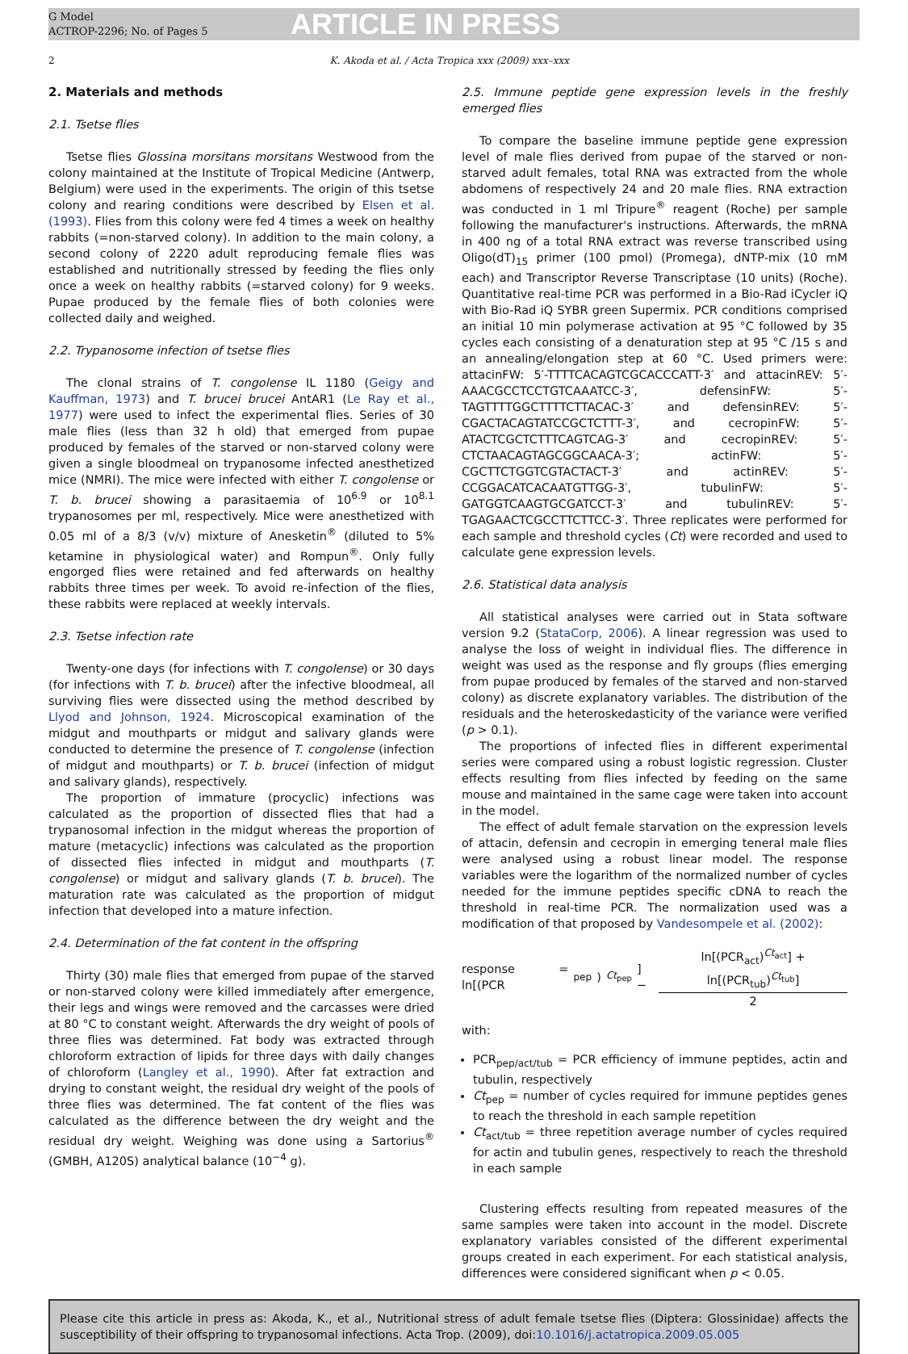G Model
ACTROP-2296; No. of Pages 5
ARTICLE IN PRESS
2 K. Akoda et al. / Acta Tropica xxx (2009) xxx–xxx
2. Materials and methods
2.1. Tsetse flies
Tsetse flies Glossina morsitans morsitans Westwood from the colony maintained at the Institute of Tropical Medicine (Antwerp, Belgium) were used in the experiments. The origin of this tsetse colony and rearing conditions were described by Elsen et al. (1993). Flies from this colony were fed 4 times a week on healthy rabbits (=non-starved colony). In addition to the main colony, a second colony of 2220 adult reproducing female flies was established and nutritionally stressed by feeding the flies only once a week on healthy rabbits (=starved colony) for 9 weeks. Pupae produced by the female flies of both colonies were collected daily and weighed.
2.2. Trypanosome infection of tsetse flies
The clonal strains of T. congolense IL 1180 (Geigy and Kauffman, 1973) and T. brucei brucei AntAR1 (Le Ray et al., 1977) were used to infect the experimental flies. Series of 30 male flies (less than 32 h old) that emerged from pupae produced by females of the starved or non-starved colony were given a single bloodmeal on trypanosome infected anesthetized mice (NMRI). The mice were infected with either T. congolense or T. b. brucei showing a parasitaemia of 10<sup>6.9</sup> or 10<sup>8.1</sup> trypanosomes per ml, respectively. Mice were anesthetized with 0.05 ml of a 8/3 (v/v) mixture of Anesketin<sup>®</sup> (diluted to 5% ketamine in physiological water) and Rompun<sup>®</sup>. Only fully engorged flies were retained and fed afterwards on healthy rabbits three times per week. To avoid re-infection of the flies, these rabbits were replaced at weekly intervals.
2.3. Tsetse infection rate
Twenty-one days (for infections with T. congolense) or 30 days (for infections with T. b. brucei) after the infective bloodmeal, all surviving flies were dissected using the method described by Llyod and Johnson, 1924. Microscopical examination of the midgut and mouthparts or midgut and salivary glands were conducted to determine the presence of T. congolense (infection of midgut and mouthparts) or T. b. brucei (infection of midgut and salivary glands), respectively.
The proportion of immature (procyclic) infections was calculated as the proportion of dissected flies that had a trypanosomal infection in the midgut whereas the proportion of mature (metacyclic) infections was calculated as the proportion of dissected flies infected in midgut and mouthparts (T. congolense) or midgut and salivary glands (T. b. brucei). The maturation rate was calculated as the proportion of midgut infection that developed into a mature infection.
2.4. Determination of the fat content in the offspring
Thirty (30) male flies that emerged from pupae of the starved or non-starved colony were killed immediately after emergence, their legs and wings were removed and the carcasses were dried at 80 °C to constant weight. Afterwards the dry weight of pools of three flies was determined. Fat body was extracted through chloroform extraction of lipids for three days with daily changes of chloroform (Langley et al., 1990). After fat extraction and drying to constant weight, the residual dry weight of the pools of three flies was determined. The fat content of the flies was calculated as the difference between the dry weight and the residual dry weight. Weighing was done using a Sartorius<sup>®</sup> (GMBH, A120S) analytical balance (10<sup>−4</sup> g).
2.5. Immune peptide gene expression levels in the freshly emerged flies
To compare the baseline immune peptide gene expression level of male flies derived from pupae of the starved or non-starved adult females, total RNA was extracted from the whole abdomens of respectively 24 and 20 male flies. RNA extraction was conducted in 1 ml Tripure<sup>®</sup> reagent (Roche) per sample following the manufacturer's instructions. Afterwards, the mRNA in 400 ng of a total RNA extract was reverse transcribed using Oligo(dT)<sub>15</sub> primer (100 pmol) (Promega), dNTP-mix (10 mM each) and Transcriptor Reverse Transcriptase (10 units) (Roche). Quantitative real-time PCR was performed in a Bio-Rad iCycler iQ with Bio-Rad iQ SYBR green Supermix. PCR conditions comprised an initial 10 min polymerase activation at 95 °C followed by 35 cycles each consisting of a denaturation step at 95 °C /15 s and an annealing/elongation step at 60 °C. Used primers were: attacinFW: 5′-TTTTCACAGTCGCACCCATT-3′ and attacinREV: 5′-AAACGCCTCCTGTCAAATCC-3′, defensinFW: 5′-TAGTTTTGGCTTTTCTTACAC-3′ and defensinREV: 5′-CGACTACAGTATCCGCTCTTT-3′, and cecropinFW: 5′-ATACTCGCTCTTTCAGTCAG-3′ and cecropinREV: 5′-CTCTAACAGTAGCGGCAACA-3′; actinFW: 5′-CGCTTCTGGTCGTACTACT-3′ and actinREV: 5′-CCGGACATCACAATGTTGG-3′, tubulinFW: 5′-GATGGTCAAGTGCGATCCT-3′ and tubulinREV: 5′-TGAGAACTCGCCTTCTTCC-3′. Three replicates were performed for each sample and threshold cycles (Ct) were recorded and used to calculate gene expression levels.
2.6. Statistical data analysis
All statistical analyses were carried out in Stata software version 9.2 (StataCorp, 2006). A linear regression was used to analyse the loss of weight in individual flies. The difference in weight was used as the response and fly groups (flies emerging from pupae produced by females of the starved and non-starved colony) as discrete explanatory variables. The distribution of the residuals and the heteroskedasticity of the variance were verified (p > 0.1).
The proportions of infected flies in different experimental series were compared using a robust logistic regression. Cluster effects resulting from flies infected by feeding on the same mouse and maintained in the same cage were taken into account in the model.
The effect of adult female starvation on the expression levels of attacin, defensin and cecropin in emerging teneral male flies were analysed using a robust linear model. The response variables were the logarithm of the normalized number of cycles needed for the immune peptides specific cDNA to reach the threshold in real-time PCR. The normalization used was a modification of that proposed by Vandesompele et al. (2002):
response = ln[(PCR<sub>pep</sub>)<sup>Ct<sub>pep</sub></sup>] − ln[(PCR<sub>act</sub>)<sup>Ct<sub>act</sub></sup>] + ln[(PCR<sub>tub</sub>)<sup>Ct<sub>tub</sub></sup>] 2
with:
PCR<sub>pep/act/tub</sub> = PCR efficiency of immune peptides, actin and tubulin, respectively
Ct<sub>pep</sub> = number of cycles required for immune peptides genes to reach the threshold in each sample repetition
Ct<sub>act/tub</sub> = three repetition average number of cycles required for actin and tubulin genes, respectively to reach the threshold in each sample
Clustering effects resulting from repeated measures of the same samples were taken into account in the model. Discrete explanatory variables consisted of the different experimental groups created in each experiment. For each statistical analysis, differences were considered significant when p < 0.05.
Please cite this article in press as: Akoda, K., et al., Nutritional stress of adult female tsetse flies (Diptera: Glossinidae) affects the susceptibility of their offspring to trypanosomal infections. Acta Trop. (2009), doi:10.1016/j.actatropica.2009.05.005